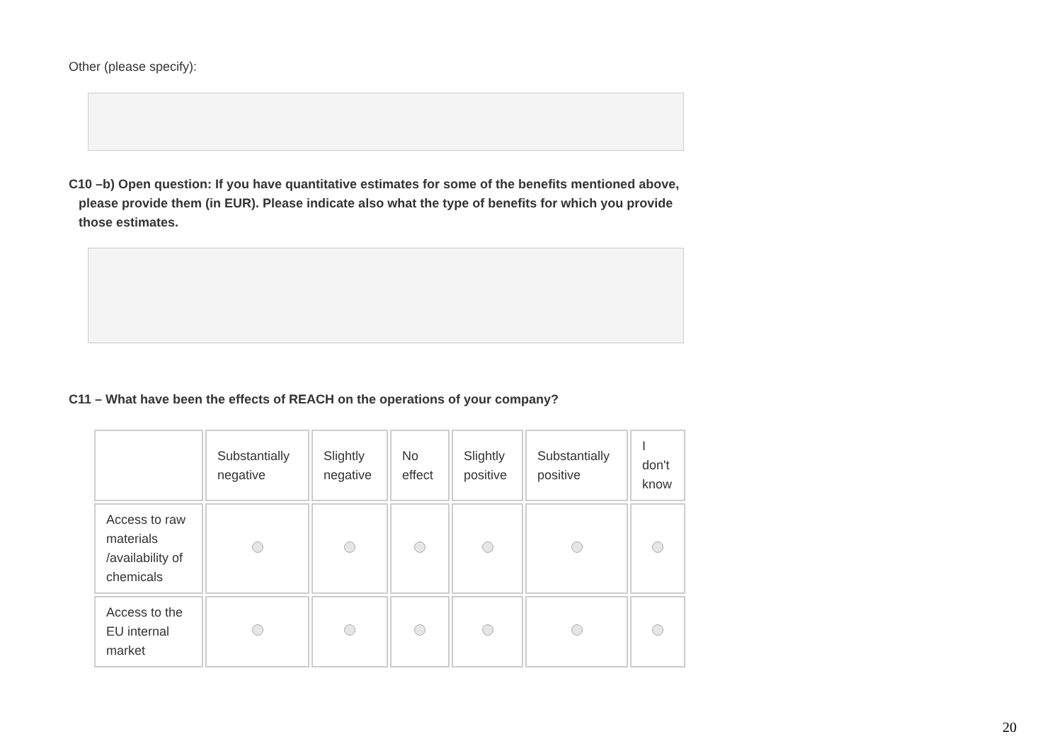Other (please specify):
C10 –b) Open question: If you have quantitative estimates for some of the benefits mentioned above, please provide them (in EUR). Please indicate also what the type of benefits for which you provide those estimates.
C11 – What have been the effects of REACH on the operations of your company?
| | Substantially negative | Slightly negative | No effect | Slightly positive | Substantially positive | I don't know |
| Access to raw materials /availability of chemicals | | | | | | |
| Access to the EU internal market | | | | | | |
20